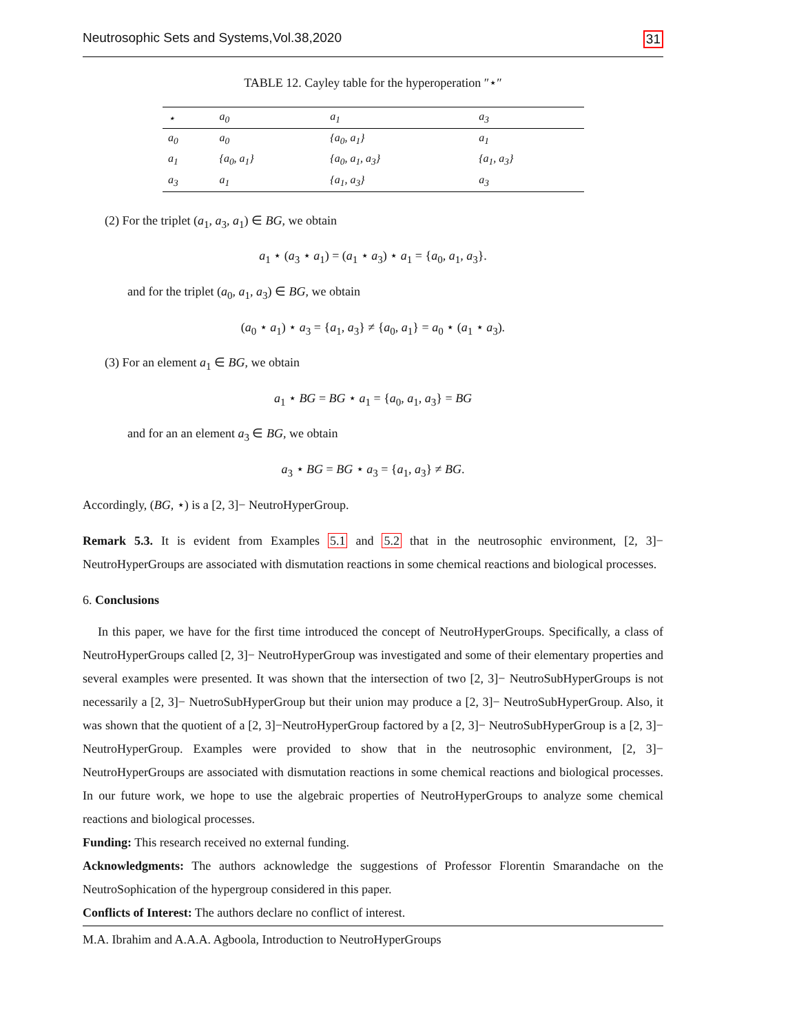Neutrosophic Sets and Systems,Vol.38,2020 31
TABLE 12. Cayley table for the hyperoperation ″⋆″
| ⋆ | a<sub>0</sub> | a<sub>1</sub> | a<sub>3</sub> |
| --- | --- | --- | --- |
| a<sub>0</sub> | a<sub>0</sub> | {a<sub>0</sub>, a<sub>1</sub>} | a<sub>1</sub> |
| a<sub>1</sub> | {a<sub>0</sub>, a<sub>1</sub>} | {a<sub>0</sub>, a<sub>1</sub>, a<sub>3</sub>} | {a<sub>1</sub>, a<sub>3</sub>} |
| a<sub>3</sub> | a<sub>1</sub> | {a<sub>1</sub>, a<sub>3</sub>} | a<sub>3</sub> |
(2) For the triplet (a<sub>1</sub>, a<sub>3</sub>, a<sub>1</sub>) ∈ BG, we obtain
a<sub>1</sub> ⋆ (a<sub>3</sub> ⋆ a<sub>1</sub>) = (a<sub>1</sub> ⋆ a<sub>3</sub>) ⋆ a<sub>1</sub> = {a<sub>0</sub>, a<sub>1</sub>, a<sub>3</sub>}.
and for the triplet (a<sub>0</sub>, a<sub>1</sub>, a<sub>3</sub>) ∈ BG, we obtain
(a<sub>0</sub> ⋆ a<sub>1</sub>) ⋆ a<sub>3</sub> = {a<sub>1</sub>, a<sub>3</sub>} ≠ {a<sub>0</sub>, a<sub>1</sub>} = a<sub>0</sub> ⋆ (a<sub>1</sub> ⋆ a<sub>3</sub>).
(3) For an element a<sub>1</sub> ∈ BG, we obtain
a<sub>1</sub> ⋆ BG = BG ⋆ a<sub>1</sub> = {a<sub>0</sub>, a<sub>1</sub>, a<sub>3</sub>} = BG
and for an an element a<sub>3</sub> ∈ BG, we obtain
a<sub>3</sub> ⋆ BG = BG ⋆ a<sub>3</sub> = {a<sub>1</sub>, a<sub>3</sub>} ≠ BG.
Accordingly, (BG, ⋆) is a [2, 3]− NeutroHyperGroup.
Remark 5.3. It is evident from Examples 5.1 and 5.2 that in the neutrosophic environment, [2, 3]− NeutroHyperGroups are associated with dismutation reactions in some chemical reactions and biological processes.
6. Conclusions
In this paper, we have for the first time introduced the concept of NeutroHyperGroups. Specifically, a class of NeutroHyperGroups called [2, 3]− NeutroHyperGroup was investigated and some of their elementary properties and several examples were presented. It was shown that the intersection of two [2, 3]− NeutroSubHyperGroups is not necessarily a [2, 3]− NuetroSubHyperGroup but their union may produce a [2, 3]− NeutroSubHyperGroup. Also, it was shown that the quotient of a [2, 3]−NeutroHyperGroup factored by a [2, 3]− NeutroSubHyperGroup is a [2, 3]− NeutroHyperGroup. Examples were provided to show that in the neutrosophic environment, [2, 3]− NeutroHyperGroups are associated with dismutation reactions in some chemical reactions and biological processes. In our future work, we hope to use the algebraic properties of NeutroHyperGroups to analyze some chemical reactions and biological processes.
Funding: This research received no external funding.
Acknowledgments: The authors acknowledge the suggestions of Professor Florentin Smarandache on the NeutroSophication of the hypergroup considered in this paper.
Conflicts of Interest: The authors declare no conflict of interest.
M.A. Ibrahim and A.A.A. Agboola, Introduction to NeutroHyperGroups